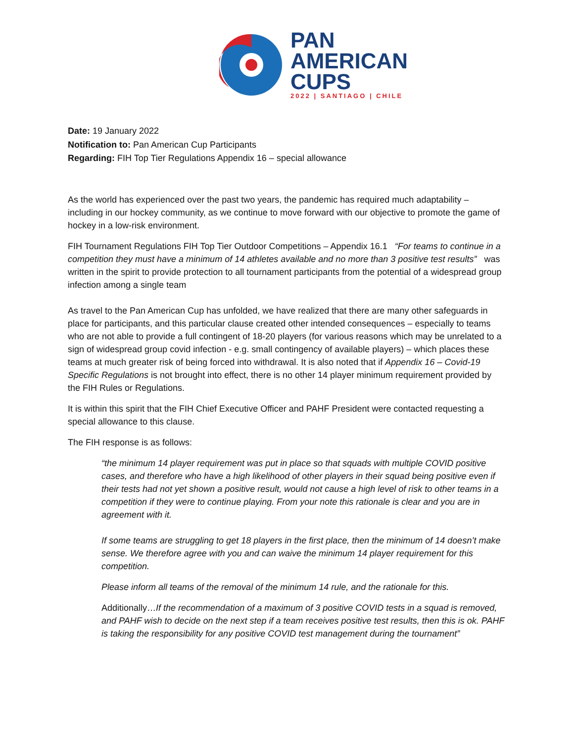PAN
AMERICAN
CUPS
2022 | SANTIAGO | CHILE
Date: 19 January 2022
Notification to: Pan American Cup Participants
Regarding: FIH Top Tier Regulations Appendix 16 – special allowance
As the world has experienced over the past two years, the pandemic has required much adaptability – including in our hockey community, as we continue to move forward with our objective to promote the game of hockey in a low-risk environment.
FIH Tournament Regulations FIH Top Tier Outdoor Competitions – Appendix 16.1 “For teams to continue in a competition they must have a minimum of 14 athletes available and no more than 3 positive test results” was written in the spirit to provide protection to all tournament participants from the potential of a widespread group infection among a single team
As travel to the Pan American Cup has unfolded, we have realized that there are many other safeguards in place for participants, and this particular clause created other intended consequences – especially to teams who are not able to provide a full contingent of 18-20 players (for various reasons which may be unrelated to a sign of widespread group covid infection - e.g. small contingency of available players) – which places these teams at much greater risk of being forced into withdrawal. It is also noted that if Appendix 16 – Covid-19 Specific Regulations is not brought into effect, there is no other 14 player minimum requirement provided by the FIH Rules or Regulations.
It is within this spirit that the FIH Chief Executive Officer and PAHF President were contacted requesting a special allowance to this clause.
The FIH response is as follows:
“the minimum 14 player requirement was put in place so that squads with multiple COVID positive cases, and therefore who have a high likelihood of other players in their squad being positive even if their tests had not yet shown a positive result, would not cause a high level of risk to other teams in a competition if they were to continue playing. From your note this rationale is clear and you are in agreement with it.
If some teams are struggling to get 18 players in the first place, then the minimum of 14 doesn’t make sense. We therefore agree with you and can waive the minimum 14 player requirement for this competition.
Please inform all teams of the removal of the minimum 14 rule, and the rationale for this.
Additionally…If the recommendation of a maximum of 3 positive COVID tests in a squad is removed, and PAHF wish to decide on the next step if a team receives positive test results, then this is ok. PAHF is taking the responsibility for any positive COVID test management during the tournament”